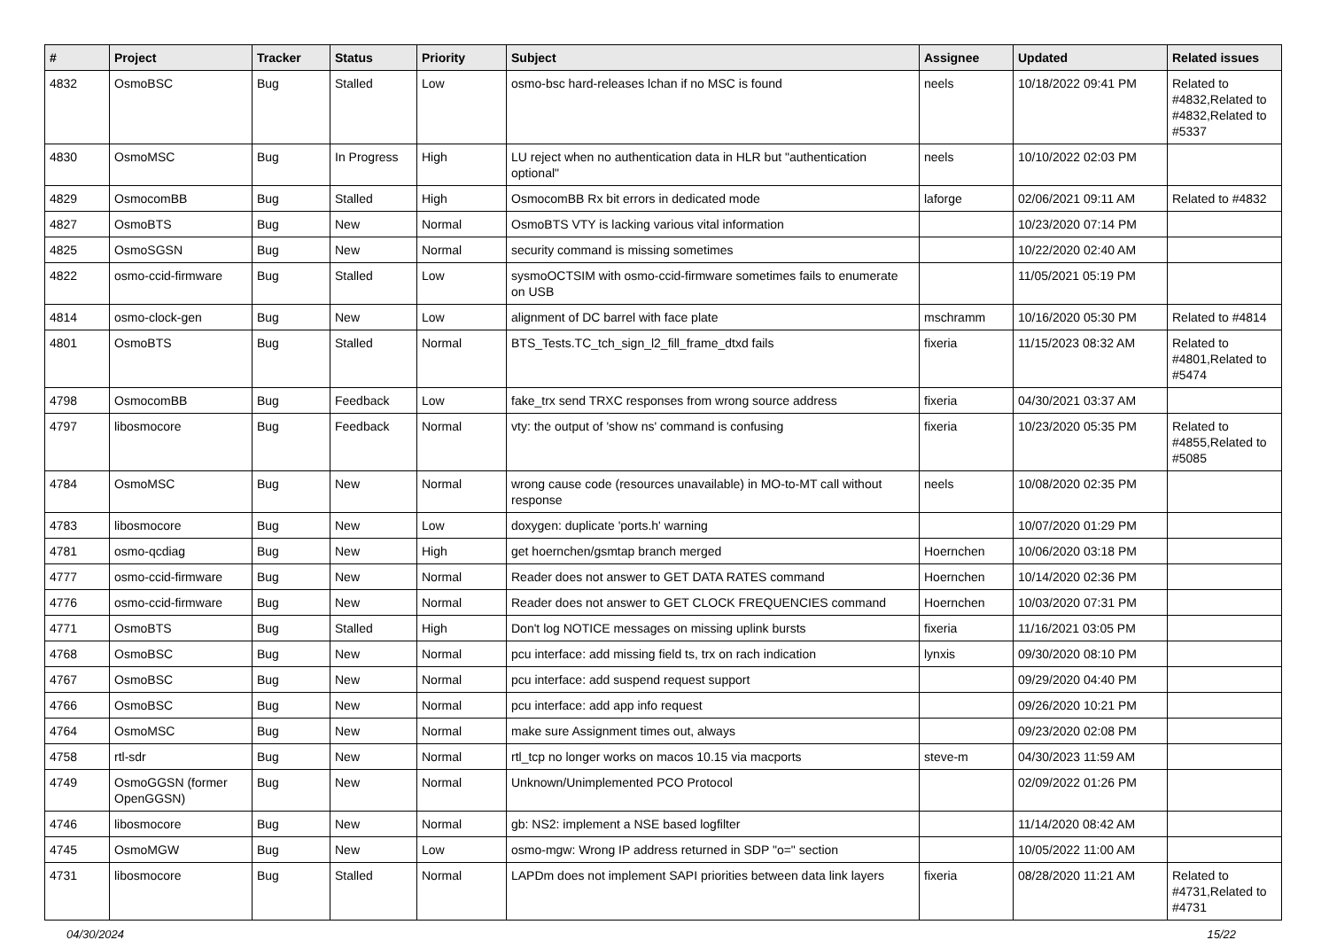| # | Project | Tracker | Status | Priority | Subject | Assignee | Updated | Related issues |
| --- | --- | --- | --- | --- | --- | --- | --- | --- |
| 4832 | OsmoBSC | Bug | Stalled | Low | osmo-bsc hard-releases lchan if no MSC is found | neels | 10/18/2022 09:41 PM | Related to #4832,Related to #4832,Related to #5337 |
| 4830 | OsmoMSC | Bug | In Progress | High | LU reject when no authentication data in HLR but "authentication optional" | neels | 10/10/2022 02:03 PM | |
| 4829 | OsmocomBB | Bug | Stalled | High | OsmocomBB Rx bit errors in dedicated mode | laforge | 02/06/2021 09:11 AM | Related to #4832 |
| 4827 | OsmoBTS | Bug | New | Normal | OsmoBTS VTY is lacking various vital information | | 10/23/2020 07:14 PM | |
| 4825 | OsmoSGSN | Bug | New | Normal | security command is missing sometimes | | 10/22/2020 02:40 AM | |
| 4822 | osmo-ccid-firmware | Bug | Stalled | Low | sysmoOCTSIM with osmo-ccid-firmware sometimes fails to enumerate on USB | | 11/05/2021 05:19 PM | |
| 4814 | osmo-clock-gen | Bug | New | Low | alignment of DC barrel with face plate | mschramm | 10/16/2020 05:30 PM | Related to #4814 |
| 4801 | OsmoBTS | Bug | Stalled | Normal | BTS_Tests.TC_tch_sign_l2_fill_frame_dtxd fails | fixeria | 11/15/2023 08:32 AM | Related to #4801,Related to #5474 |
| 4798 | OsmocomBB | Bug | Feedback | Low | fake_trx send TRXC responses from wrong source address | fixeria | 04/30/2021 03:37 AM | |
| 4797 | libosmocore | Bug | Feedback | Normal | vty: the output of 'show ns' command is confusing | fixeria | 10/23/2020 05:35 PM | Related to #4855,Related to #5085 |
| 4784 | OsmoMSC | Bug | New | Normal | wrong cause code (resources unavailable) in MO-to-MT call without response | neels | 10/08/2020 02:35 PM | |
| 4783 | libosmocore | Bug | New | Low | doxygen: duplicate 'ports.h' warning | | 10/07/2020 01:29 PM | |
| 4781 | osmo-qcdiag | Bug | New | High | get hoernchen/gsmtap branch merged | Hoernchen | 10/06/2020 03:18 PM | |
| 4777 | osmo-ccid-firmware | Bug | New | Normal | Reader does not answer to GET DATA RATES command | Hoernchen | 10/14/2020 02:36 PM | |
| 4776 | osmo-ccid-firmware | Bug | New | Normal | Reader does not answer to GET CLOCK FREQUENCIES command | Hoernchen | 10/03/2020 07:31 PM | |
| 4771 | OsmoBTS | Bug | Stalled | High | Don't log NOTICE messages on missing uplink bursts | fixeria | 11/16/2021 03:05 PM | |
| 4768 | OsmoBSC | Bug | New | Normal | pcu interface: add missing field ts, trx on rach indication | lynxis | 09/30/2020 08:10 PM | |
| 4767 | OsmoBSC | Bug | New | Normal | pcu interface: add suspend request support | | 09/29/2020 04:40 PM | |
| 4766 | OsmoBSC | Bug | New | Normal | pcu interface: add app info request | | 09/26/2020 10:21 PM | |
| 4764 | OsmoMSC | Bug | New | Normal | make sure Assignment times out, always | | 09/23/2020 02:08 PM | |
| 4758 | rtl-sdr | Bug | New | Normal | rtl_tcp no longer works on macos 10.15 via macports | steve-m | 04/30/2023 11:59 AM | |
| 4749 | OsmoGGSN (former OpenGGSN) | Bug | New | Normal | Unknown/Unimplemented PCO Protocol | | 02/09/2022 01:26 PM | |
| 4746 | libosmocore | Bug | New | Normal | gb: NS2: implement a NSE based logfilter | | 11/14/2020 08:42 AM | |
| 4745 | OsmoMGW | Bug | New | Low | osmo-mgw: Wrong IP address returned in SDP "o=" section | | 10/05/2022 11:00 AM | |
| 4731 | libosmocore | Bug | Stalled | Normal | LAPDm does not implement SAPI priorities between data link layers | fixeria | 08/28/2020 11:21 AM | Related to #4731,Related to #4731 |
04/30/2024 15/22